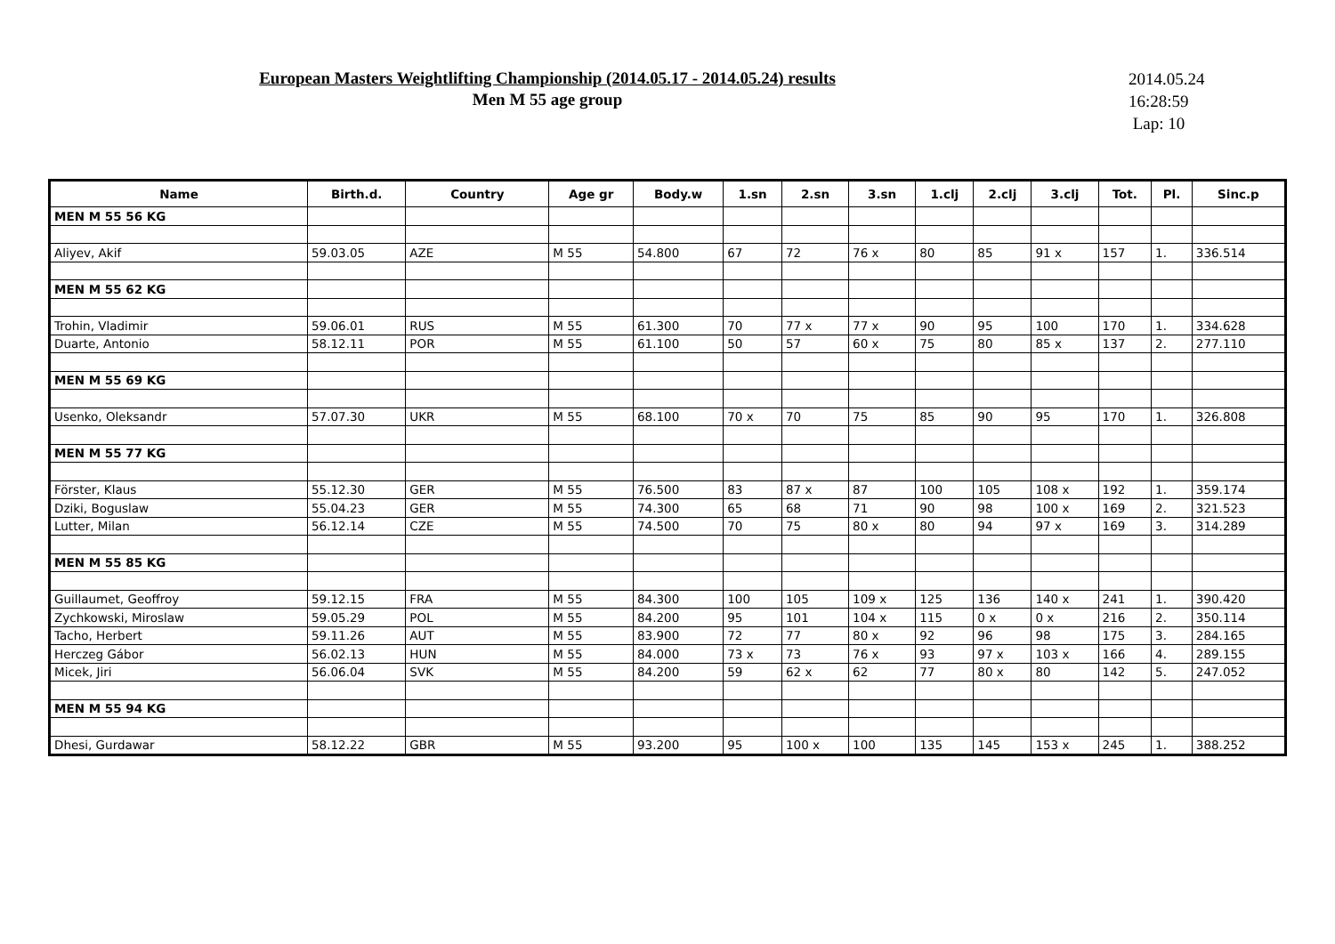European Masters Weightlifting Championship (2014.05.17 - 2014.05.24) results
Men M 55 age group
2014.05.24
16:28:59
Lap: 10
| Name | Birth.d. | Country | Age gr | Body.w | 1.sn | 2.sn | 3.sn | 1.clj | 2.clj | 3.clj | Tot. | Pl. | Sinc.p |
| --- | --- | --- | --- | --- | --- | --- | --- | --- | --- | --- | --- | --- | --- |
| MEN M 55 56 KG | | | | | | | | | | | | | |
| Aliyev, Akif | 59.03.05 | AZE | M 55 | 54.800 | 67 | 72 | 76 x | 80 | 85 | 91 x | 157 | 1. | 336.514 |
| MEN M 55 62 KG | | | | | | | | | | | | | |
| Trohin, Vladimir | 59.06.01 | RUS | M 55 | 61.300 | 70 | 77 x | 77 x | 90 | 95 | 100 | 170 | 1. | 334.628 |
| Duarte, Antonio | 58.12.11 | POR | M 55 | 61.100 | 50 | 57 | 60 x | 75 | 80 | 85 x | 137 | 2. | 277.110 |
| MEN M 55 69 KG | | | | | | | | | | | | | |
| Usenko, Oleksandr | 57.07.30 | UKR | M 55 | 68.100 | 70 x | 70 | 75 | 85 | 90 | 95 | 170 | 1. | 326.808 |
| MEN M 55 77 KG | | | | | | | | | | | | | |
| Förster, Klaus | 55.12.30 | GER | M 55 | 76.500 | 83 | 87 x | 87 | 100 | 105 | 108 x | 192 | 1. | 359.174 |
| Dziki, Boguslaw | 55.04.23 | GER | M 55 | 74.300 | 65 | 68 | 71 | 90 | 98 | 100 x | 169 | 2. | 321.523 |
| Lutter, Milan | 56.12.14 | CZE | M 55 | 74.500 | 70 | 75 | 80 x | 80 | 94 | 97 x | 169 | 3. | 314.289 |
| MEN M 55 85 KG | | | | | | | | | | | | | |
| Guillaumet, Geoffroy | 59.12.15 | FRA | M 55 | 84.300 | 100 | 105 | 109 x | 125 | 136 | 140 x | 241 | 1. | 390.420 |
| Zychkowski, Miroslaw | 59.05.29 | POL | M 55 | 84.200 | 95 | 101 | 104 x | 115 | 0 x | 0 x | 216 | 2. | 350.114 |
| Tacho, Herbert | 59.11.26 | AUT | M 55 | 83.900 | 72 | 77 | 80 x | 92 | 96 | 98 | 175 | 3. | 284.165 |
| Herczeg Gábor | 56.02.13 | HUN | M 55 | 84.000 | 73 x | 73 | 76 x | 93 | 97 x | 103 x | 166 | 4. | 289.155 |
| Micek, Jiri | 56.06.04 | SVK | M 55 | 84.200 | 59 | 62 x | 62 | 77 | 80 x | 80 | 142 | 5. | 247.052 |
| MEN M 55 94 KG | | | | | | | | | | | | | |
| Dhesi, Gurdawar | 58.12.22 | GBR | M 55 | 93.200 | 95 | 100 x | 100 | 135 | 145 | 153 x | 245 | 1. | 388.252 |